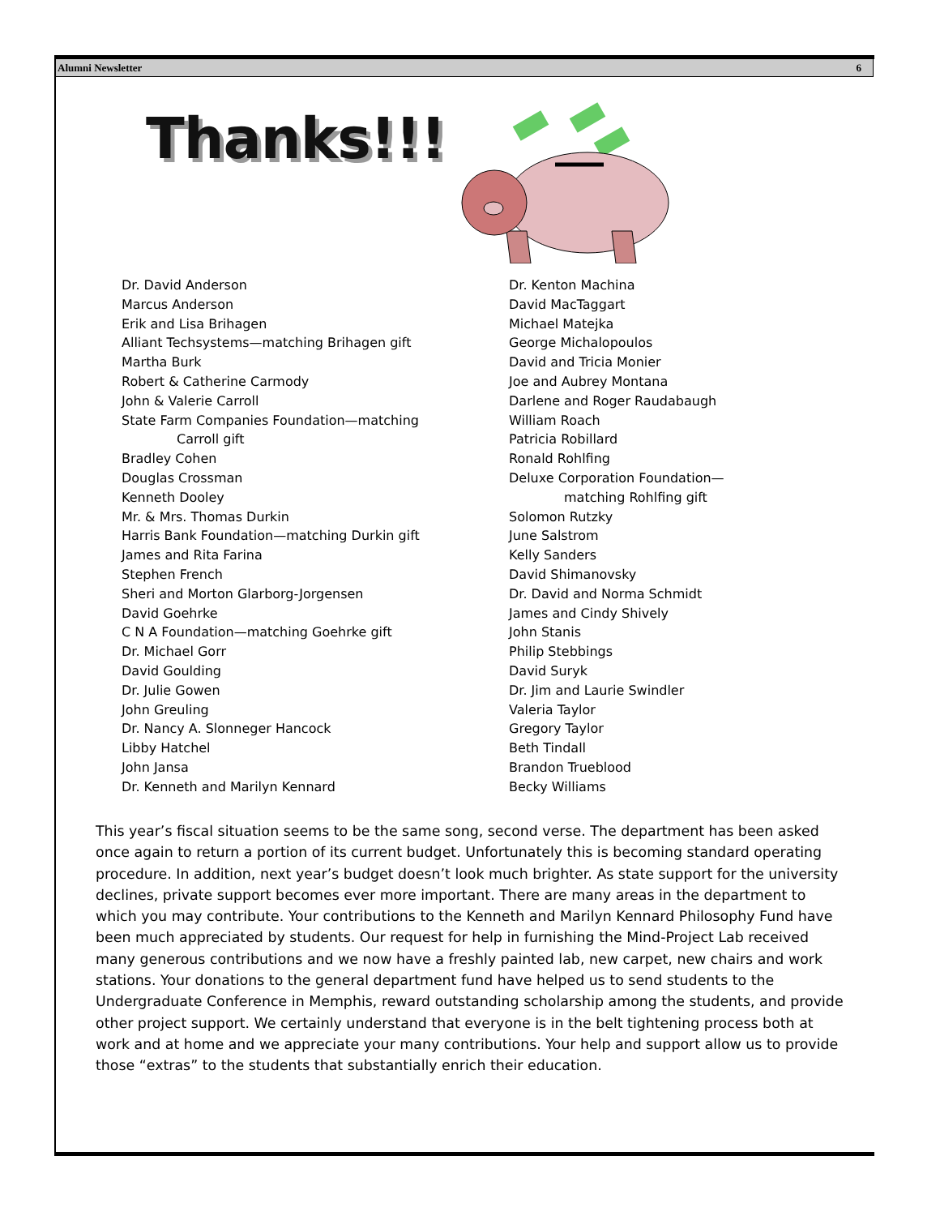Alumni Newsletter 6
Thanks!!!
Dr. David Anderson
Marcus Anderson
Erik and Lisa Brihagen
Alliant Techsystems—matching Brihagen gift
Martha Burk
Robert & Catherine Carmody
John & Valerie Carroll
State Farm Companies Foundation—matching
Carroll gift
Bradley Cohen
Douglas Crossman
Kenneth Dooley
Mr. & Mrs. Thomas Durkin
Harris Bank Foundation—matching Durkin gift
James and Rita Farina
Stephen French
Sheri and Morton Glarborg-Jorgensen
David Goehrke
C N A Foundation—matching Goehrke gift
Dr. Michael Gorr
David Goulding
Dr. Julie Gowen
John Greuling
Dr. Nancy A. Slonneger Hancock
Libby Hatchel
John Jansa
Dr. Kenneth and Marilyn Kennard
Dr. Kenton Machina
David MacTaggart
Michael Matejka
George Michalopoulos
David and Tricia Monier
Joe and Aubrey Montana
Darlene and Roger Raudabaugh
William Roach
Patricia Robillard
Ronald Rohlfing
Deluxe Corporation Foundation—
matching Rohlfing gift
Solomon Rutzky
June Salstrom
Kelly Sanders
David Shimanovsky
Dr. David and Norma Schmidt
James and Cindy Shively
John Stanis
Philip Stebbings
David Suryk
Dr. Jim and Laurie Swindler
Valeria Taylor
Gregory Taylor
Beth Tindall
Brandon Trueblood
Becky Williams
This year’s fiscal situation seems to be the same song, second verse. The department has been asked once again to return a portion of its current budget. Unfortunately this is becoming standard operating procedure. In addition, next year’s budget doesn’t look much brighter. As state support for the university declines, private support becomes ever more important. There are many areas in the department to which you may contribute. Your contributions to the Kenneth and Marilyn Kennard Philosophy Fund have been much appreciated by students. Our request for help in furnishing the Mind-Project Lab received many generous contributions and we now have a freshly painted lab, new carpet, new chairs and work stations. Your donations to the general department fund have helped us to send students to the Undergraduate Conference in Memphis, reward outstanding scholarship among the students, and provide other project support. We certainly understand that everyone is in the belt tightening process both at work and at home and we appreciate your many contributions. Your help and support allow us to provide those “extras” to the students that substantially enrich their education.